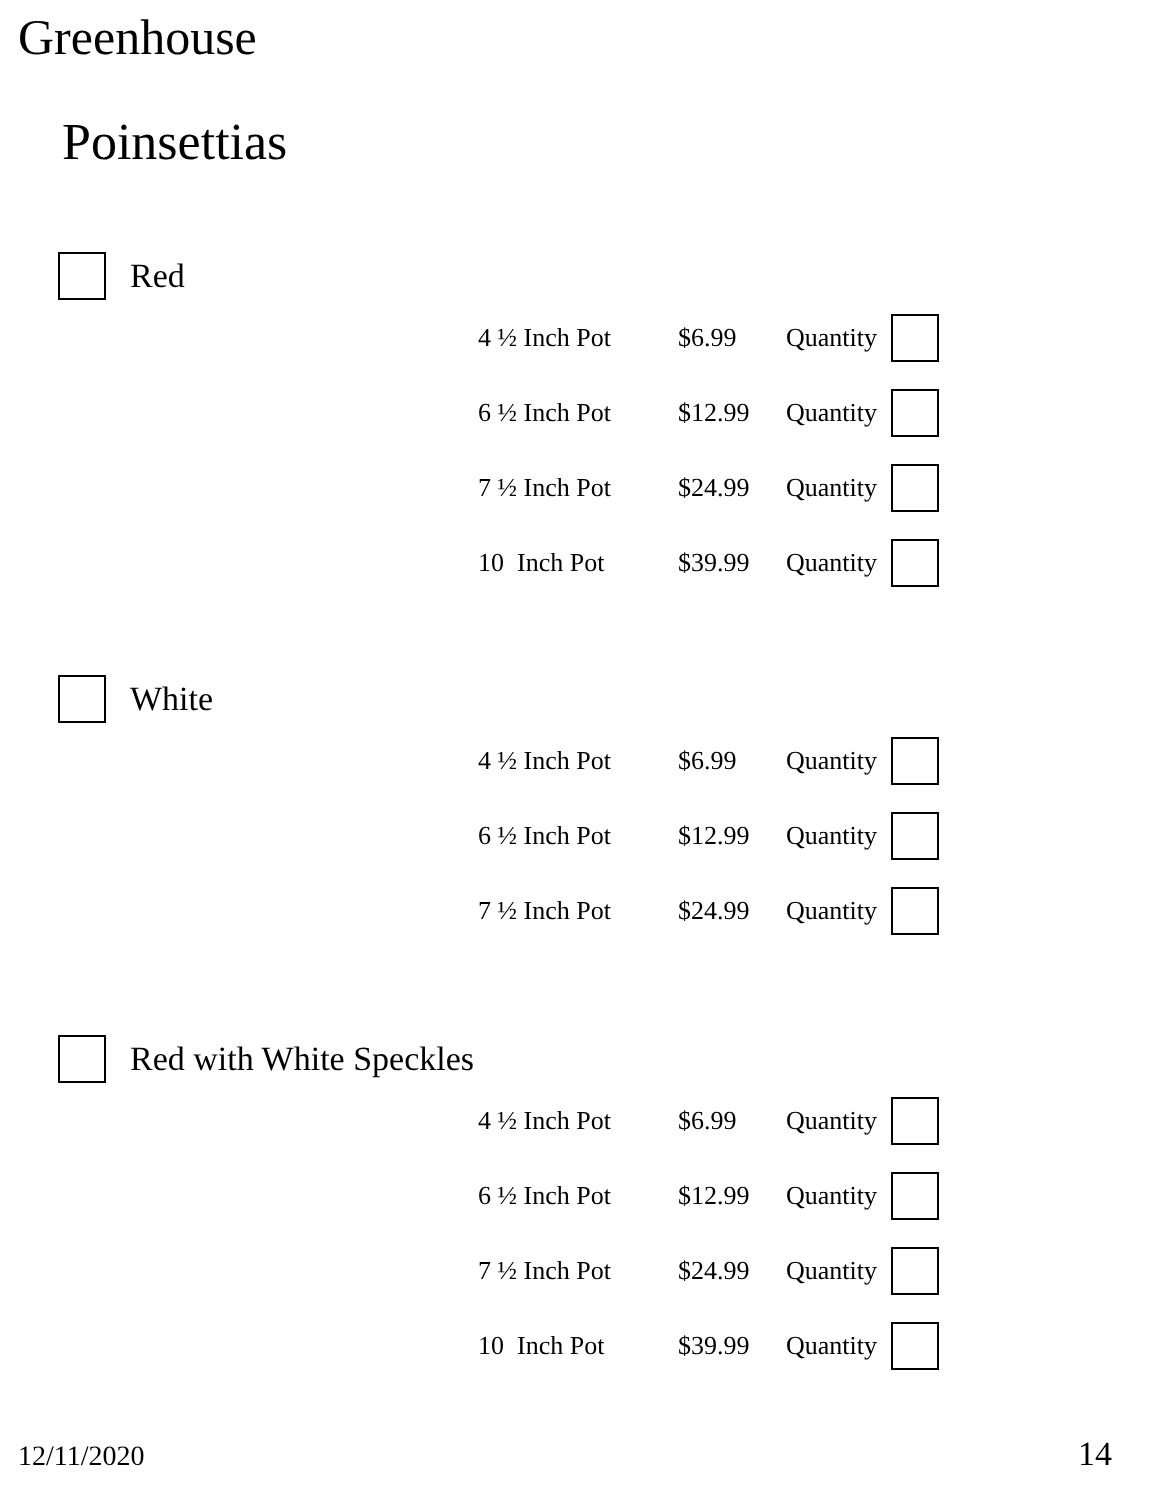Greenhouse
Poinsettias
Red
| 4 ½ Inch Pot | $6.99 | Quantity | |
| 6 ½ Inch Pot | $12.99 | Quantity | |
| 7 ½ Inch Pot | $24.99 | Quantity | |
| 10 Inch Pot | $39.99 | Quantity | |
White
| 4 ½ Inch Pot | $6.99 | Quantity | |
| 6 ½ Inch Pot | $12.99 | Quantity | |
| 7 ½ Inch Pot | $24.99 | Quantity | |
Red with White Speckles
| 4 ½ Inch Pot | $6.99 | Quantity | |
| 6 ½ Inch Pot | $12.99 | Quantity | |
| 7 ½ Inch Pot | $24.99 | Quantity | |
| 10 Inch Pot | $39.99 | Quantity | |
12/11/2020 14